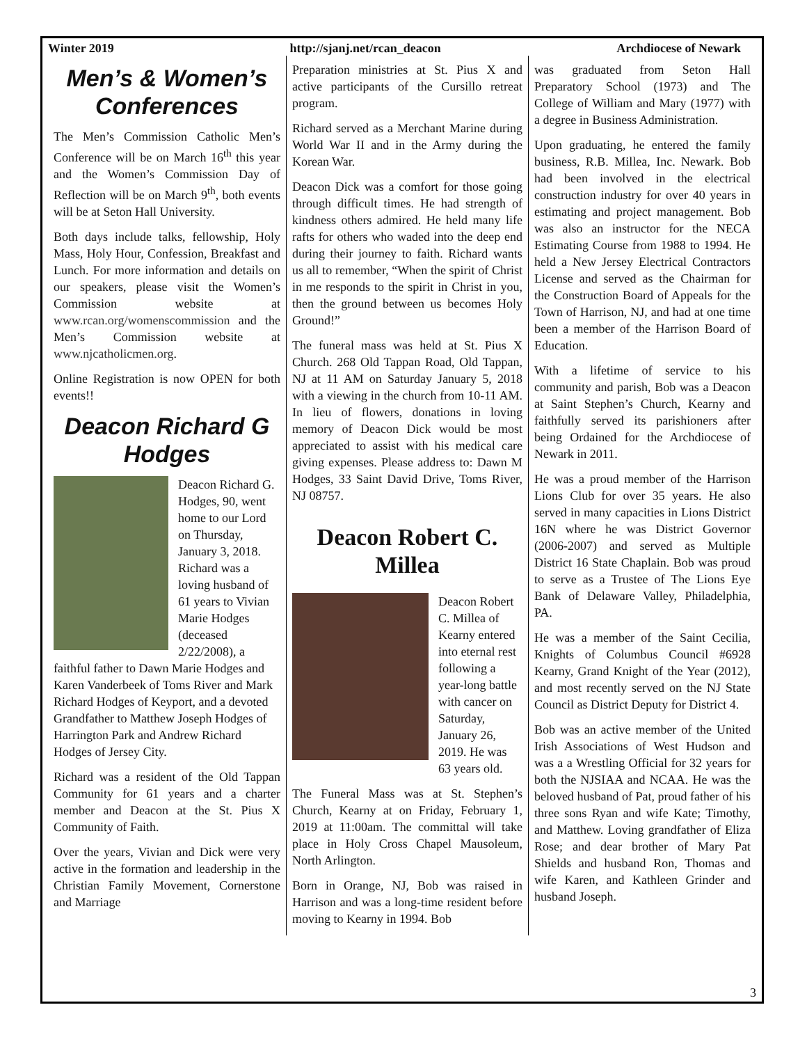Winter 2019 http://sjanj.net/rcan_deacon Archdiocese of Newark
Men’s & Women’s Conferences
The Men’s Commission Catholic Men’s Conference will be on March 16<sup>th</sup> this year and the Women’s Commission Day of Reflection will be on March 9<sup>th</sup>, both events will be at Seton Hall University.
Both days include talks, fellowship, Holy Mass, Holy Hour, Confession, Breakfast and Lunch. For more information and details on our speakers, please visit the Women’s Commission website at www.rcan.org/womenscommission and the Men’s Commission website at www.njcatholicmen.org.
Online Registration is now OPEN for both events!!
Deacon Richard G Hodges
Deacon Richard G. Hodges, 90, went home to our Lord on Thursday, January 3, 2018. Richard was a loving husband of 61 years to Vivian Marie Hodges (deceased 2/22/2008), a faithful father to Dawn Marie Hodges and Karen Vanderbeek of Toms River and Mark Richard Hodges of Keyport, and a devoted Grandfather to Matthew Joseph Hodges of Harrington Park and Andrew Richard Hodges of Jersey City.
Richard was a resident of the Old Tappan Community for 61 years and a charter member and Deacon at the St. Pius X Community of Faith.
Over the years, Vivian and Dick were very active in the formation and leadership in the Christian Family Movement, Cornerstone and Marriage
Preparation ministries at St. Pius X and active participants of the Cursillo retreat program.
Richard served as a Merchant Marine during World War II and in the Army during the Korean War.
Deacon Dick was a comfort for those going through difficult times. He had strength of kindness others admired. He held many life rafts for others who waded into the deep end during their journey to faith. Richard wants us all to remember, “When the spirit of Christ in me responds to the spirit in Christ in you, then the ground between us becomes Holy Ground!”
The funeral mass was held at St. Pius X Church. 268 Old Tappan Road, Old Tappan, NJ at 11 AM on Saturday January 5, 2018 with a viewing in the church from 10-11 AM. In lieu of flowers, donations in loving memory of Deacon Dick would be most appreciated to assist with his medical care giving expenses. Please address to: Dawn M Hodges, 33 Saint David Drive, Toms River, NJ 08757.
Deacon Robert C. Millea
Deacon Robert C. Millea of Kearny entered into eternal rest following a year-long battle with cancer on Saturday, January 26, 2019. He was 63 years old.
The Funeral Mass was at St. Stephen’s Church, Kearny at on Friday, February 1, 2019 at 11:00am. The committal will take place in Holy Cross Chapel Mausoleum, North Arlington.
Born in Orange, NJ, Bob was raised in Harrison and was a long-time resident before moving to Kearny in 1994. Bob
was graduated from Seton Hall Preparatory School (1973) and The College of William and Mary (1977) with a degree in Business Administration.
Upon graduating, he entered the family business, R.B. Millea, Inc. Newark. Bob had been involved in the electrical construction industry for over 40 years in estimating and project management. Bob was also an instructor for the NECA Estimating Course from 1988 to 1994. He held a New Jersey Electrical Contractors License and served as the Chairman for the Construction Board of Appeals for the Town of Harrison, NJ, and had at one time been a member of the Harrison Board of Education.
With a lifetime of service to his community and parish, Bob was a Deacon at Saint Stephen’s Church, Kearny and faithfully served its parishioners after being Ordained for the Archdiocese of Newark in 2011.
He was a proud member of the Harrison Lions Club for over 35 years. He also served in many capacities in Lions District 16N where he was District Governor (2006-2007) and served as Multiple District 16 State Chaplain. Bob was proud to serve as a Trustee of The Lions Eye Bank of Delaware Valley, Philadelphia, PA.
He was a member of the Saint Cecilia, Knights of Columbus Council #6928 Kearny, Grand Knight of the Year (2012), and most recently served on the NJ State Council as District Deputy for District 4.
Bob was an active member of the United Irish Associations of West Hudson and was a a Wrestling Official for 32 years for both the NJSIAA and NCAA. He was the beloved husband of Pat, proud father of his three sons Ryan and wife Kate; Timothy, and Matthew. Loving grandfather of Eliza Rose; and dear brother of Mary Pat Shields and husband Ron, Thomas and wife Karen, and Kathleen Grinder and husband Joseph.
3